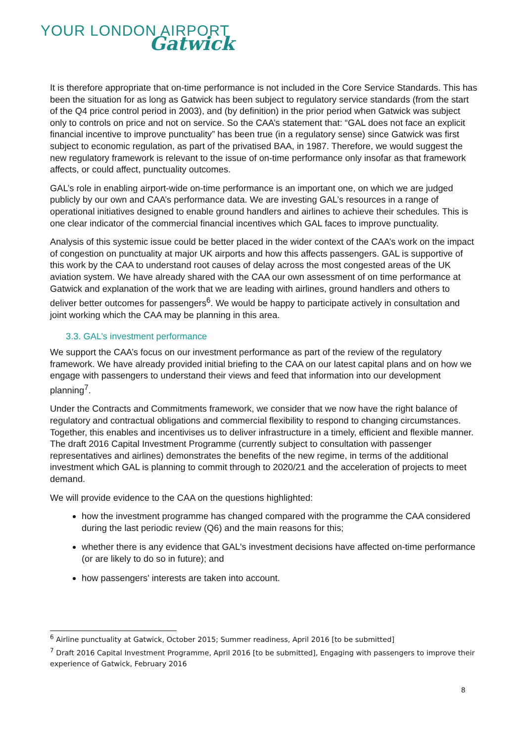YOUR LONDON AIRPORT
Gatwick
It is therefore appropriate that on-time performance is not included in the Core Service Standards. This has been the situation for as long as Gatwick has been subject to regulatory service standards (from the start of the Q4 price control period in 2003), and (by definition) in the prior period when Gatwick was subject only to controls on price and not on service. So the CAA’s statement that: “GAL does not face an explicit financial incentive to improve punctuality” has been true (in a regulatory sense) since Gatwick was first subject to economic regulation, as part of the privatised BAA, in 1987. Therefore, we would suggest the new regulatory framework is relevant to the issue of on-time performance only insofar as that framework affects, or could affect, punctuality outcomes.
GAL’s role in enabling airport-wide on-time performance is an important one, on which we are judged publicly by our own and CAA’s performance data. We are investing GAL’s resources in a range of operational initiatives designed to enable ground handlers and airlines to achieve their schedules. This is one clear indicator of the commercial financial incentives which GAL faces to improve punctuality.
Analysis of this systemic issue could be better placed in the wider context of the CAA’s work on the impact of congestion on punctuality at major UK airports and how this affects passengers. GAL is supportive of this work by the CAA to understand root causes of delay across the most congested areas of the UK aviation system. We have already shared with the CAA our own assessment of on time performance at Gatwick and explanation of the work that we are leading with airlines, ground handlers and others to deliver better outcomes for passengers<sup>6</sup>. We would be happy to participate actively in consultation and joint working which the CAA may be planning in this area.
3.3. GAL’s investment performance
We support the CAA’s focus on our investment performance as part of the review of the regulatory framework. We have already provided initial briefing to the CAA on our latest capital plans and on how we engage with passengers to understand their views and feed that information into our development planning<sup>7</sup>.
Under the Contracts and Commitments framework, we consider that we now have the right balance of regulatory and contractual obligations and commercial flexibility to respond to changing circumstances. Together, this enables and incentivises us to deliver infrastructure in a timely, efficient and flexible manner. The draft 2016 Capital Investment Programme (currently subject to consultation with passenger representatives and airlines) demonstrates the benefits of the new regime, in terms of the additional investment which GAL is planning to commit through to 2020/21 and the acceleration of projects to meet demand.
We will provide evidence to the CAA on the questions highlighted:
how the investment programme has changed compared with the programme the CAA considered during the last periodic review (Q6) and the main reasons for this;
whether there is any evidence that GAL's investment decisions have affected on-time performance (or are likely to do so in future); and
how passengers' interests are taken into account.
<sup>6</sup> Airline punctuality at Gatwick, October 2015; Summer readiness, April 2016 [to be submitted]
<sup>7</sup> Draft 2016 Capital Investment Programme, April 2016 [to be submitted], Engaging with passengers to improve their experience of Gatwick, February 2016
8